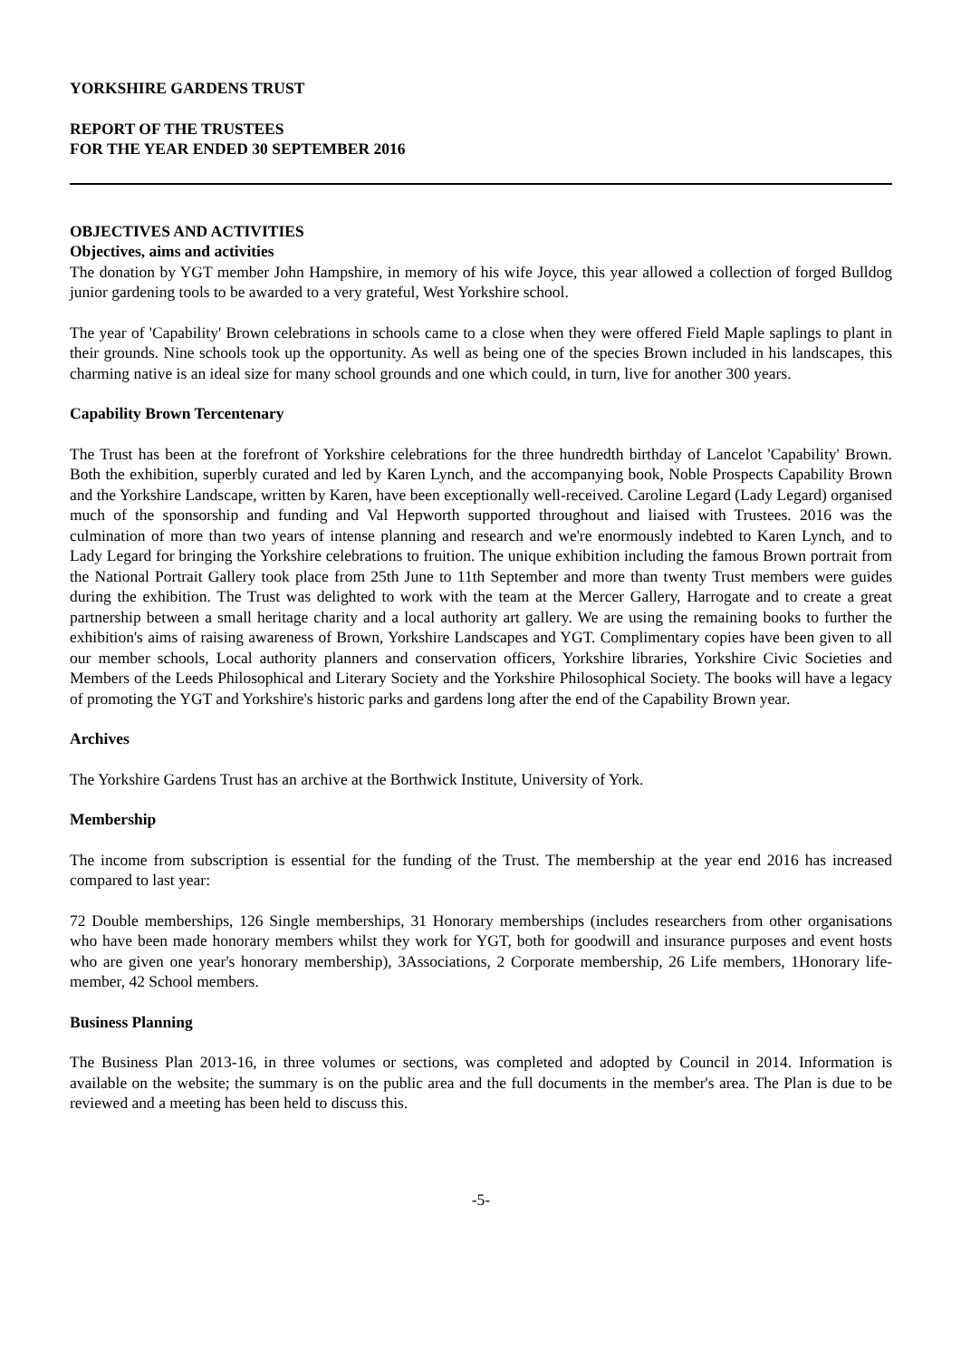YORKSHIRE GARDENS TRUST
REPORT OF THE TRUSTEES
FOR THE YEAR ENDED 30 SEPTEMBER 2016
OBJECTIVES AND ACTIVITIES
Objectives, aims and activities
The donation by YGT member John Hampshire, in memory of his wife Joyce, this year allowed a collection of forged Bulldog junior gardening tools to be awarded to a very grateful, West Yorkshire school.
The year of 'Capability' Brown celebrations in schools came to a close when they were offered Field Maple saplings to plant in their grounds. Nine schools took up the opportunity. As well as being one of the species Brown included in his landscapes, this charming native is an ideal size for many school grounds and one which could, in turn, live for another 300 years.
Capability Brown Tercentenary
The Trust has been at the forefront of Yorkshire celebrations for the three hundredth birthday of Lancelot 'Capability' Brown. Both the exhibition, superbly curated and led by Karen Lynch, and the accompanying book, Noble Prospects Capability Brown and the Yorkshire Landscape, written by Karen, have been exceptionally well-received. Caroline Legard (Lady Legard) organised much of the sponsorship and funding and Val Hepworth supported throughout and liaised with Trustees. 2016 was the culmination of more than two years of intense planning and research and we're enormously indebted to Karen Lynch, and to Lady Legard for bringing the Yorkshire celebrations to fruition. The unique exhibition including the famous Brown portrait from the National Portrait Gallery took place from 25th June to 11th September and more than twenty Trust members were guides during the exhibition. The Trust was delighted to work with the team at the Mercer Gallery, Harrogate and to create a great partnership between a small heritage charity and a local authority art gallery. We are using the remaining books to further the exhibition's aims of raising awareness of Brown, Yorkshire Landscapes and YGT. Complimentary copies have been given to all our member schools, Local authority planners and conservation officers, Yorkshire libraries, Yorkshire Civic Societies and Members of the Leeds Philosophical and Literary Society and the Yorkshire Philosophical Society. The books will have a legacy of promoting the YGT and Yorkshire's historic parks and gardens long after the end of the Capability Brown year.
Archives
The Yorkshire Gardens Trust has an archive at the Borthwick Institute, University of York.
Membership
The income from subscription is essential for the funding of the Trust. The membership at the year end 2016 has increased compared to last year:
72 Double memberships, 126 Single memberships, 31 Honorary memberships (includes researchers from other organisations who have been made honorary members whilst they work for YGT, both for goodwill and insurance purposes and event hosts who are given one year's honorary membership), 3Associations, 2 Corporate membership, 26 Life members, 1Honorary life-member, 42 School members.
Business Planning
The Business Plan 2013-16, in three volumes or sections, was completed and adopted by Council in 2014. Information is available on the website; the summary is on the public area and the full documents in the member's area. The Plan is due to be reviewed and a meeting has been held to discuss this.
-5-